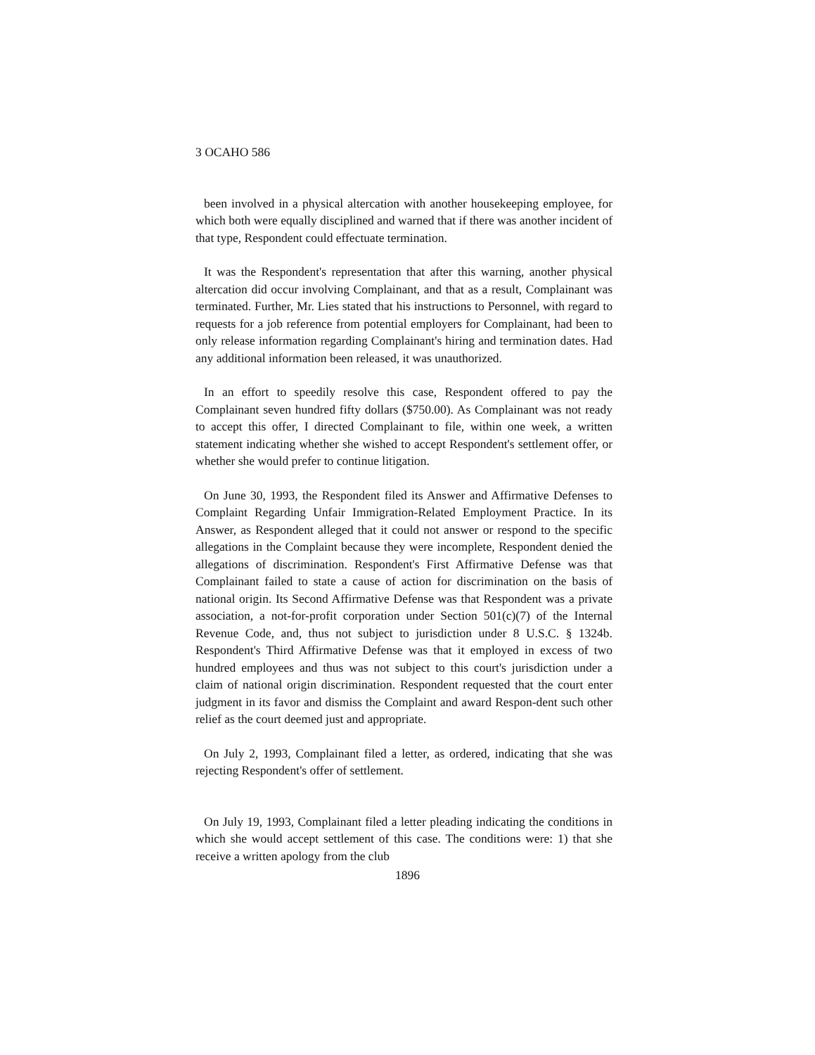3 OCAHO 586
been involved in a physical altercation with another housekeeping employee, for which both were equally disciplined and warned that if there was another incident of that type, Respondent could effectuate termination.
It was the Respondent's representation that after this warning, another physical altercation did occur involving Complainant, and that as a result, Complainant was terminated. Further, Mr. Lies stated that his instructions to Personnel, with regard to requests for a job reference from potential employers for Complainant, had been to only release information regarding Complainant's hiring and termination dates. Had any additional information been released, it was unauthorized.
In an effort to speedily resolve this case, Respondent offered to pay the Complainant seven hundred fifty dollars ($750.00). As Complainant was not ready to accept this offer, I directed Complainant to file, within one week, a written statement indicating whether she wished to accept Respondent's settlement offer, or whether she would prefer to continue litigation.
On June 30, 1993, the Respondent filed its Answer and Affirmative Defenses to Complaint Regarding Unfair Immigration-Related Employment Practice. In its Answer, as Respondent alleged that it could not answer or respond to the specific allegations in the Complaint because they were incomplete, Respondent denied the allegations of discrimination. Respondent's First Affirmative Defense was that Complainant failed to state a cause of action for discrimination on the basis of national origin. Its Second Affirmative Defense was that Respondent was a private association, a not-for-profit corporation under Section 501(c)(7) of the Internal Revenue Code, and, thus not subject to jurisdiction under 8 U.S.C. § 1324b. Respondent's Third Affirmative Defense was that it employed in excess of two hundred employees and thus was not subject to this court's jurisdiction under a claim of national origin discrimination. Respondent requested that the court enter judgment in its favor and dismiss the Complaint and award Respon-dent such other relief as the court deemed just and appropriate.
On July 2, 1993, Complainant filed a letter, as ordered, indicating that she was rejecting Respondent's offer of settlement.
On July 19, 1993, Complainant filed a letter pleading indicating the conditions in which she would accept settlement of this case. The conditions were: 1) that she receive a written apology from the club
1896